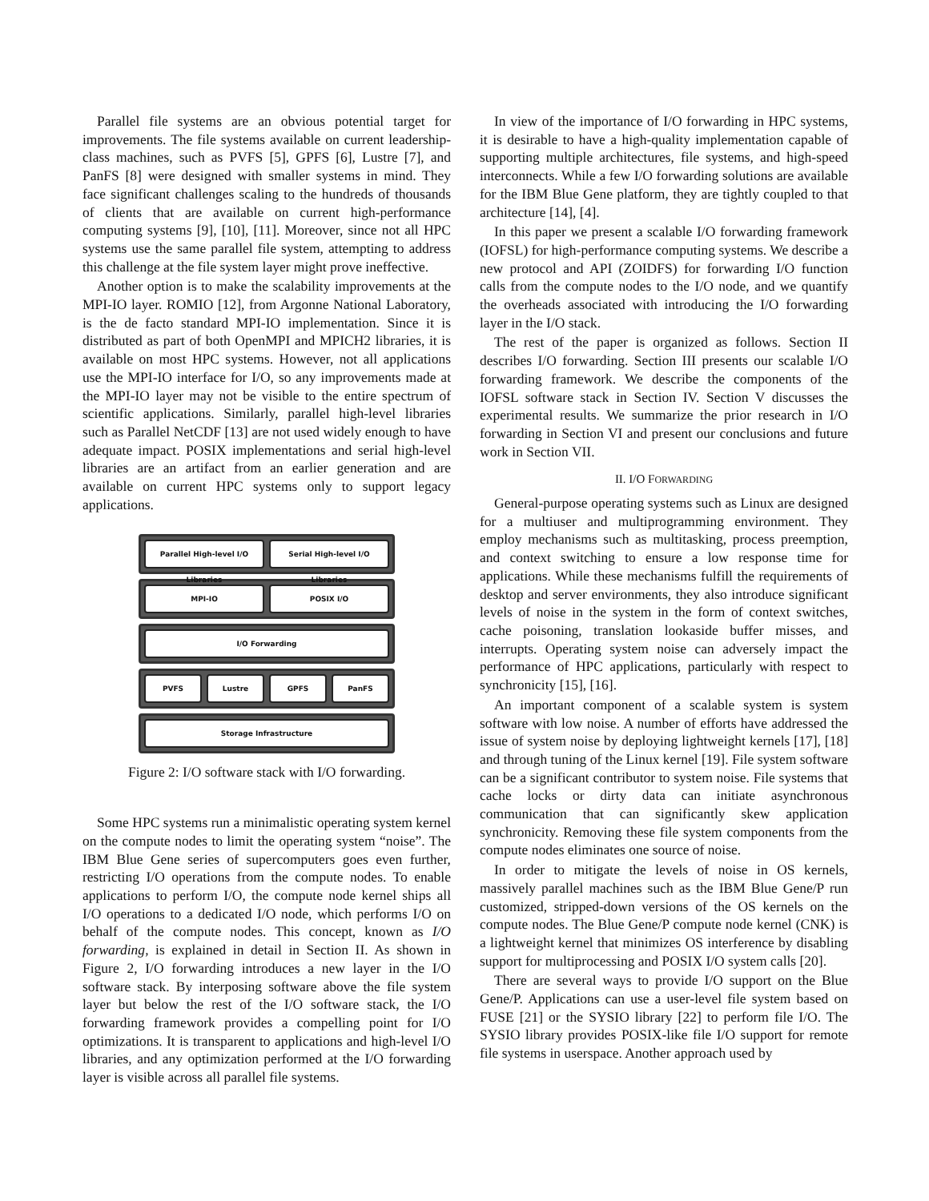Parallel file systems are an obvious potential target for improvements. The file systems available on current leadership-class machines, such as PVFS [5], GPFS [6], Lustre [7], and PanFS [8] were designed with smaller systems in mind. They face significant challenges scaling to the hundreds of thousands of clients that are available on current high-performance computing systems [9], [10], [11]. Moreover, since not all HPC systems use the same parallel file system, attempting to address this challenge at the file system layer might prove ineffective.
Another option is to make the scalability improvements at the MPI-IO layer. ROMIO [12], from Argonne National Laboratory, is the de facto standard MPI-IO implementation. Since it is distributed as part of both OpenMPI and MPICH2 libraries, it is available on most HPC systems. However, not all applications use the MPI-IO interface for I/O, so any improvements made at the MPI-IO layer may not be visible to the entire spectrum of scientific applications. Similarly, parallel high-level libraries such as Parallel NetCDF [13] are not used widely enough to have adequate impact. POSIX implementations and serial high-level libraries are an artifact from an earlier generation and are available on current HPC systems only to support legacy applications.
Parallel High-level I/O Libraries
Serial High-level I/O Libraries
MPI-IO POSIX I/O
I/O Forwarding
PVFS Lustre GPFS PanFS
Storage Infrastructure
Figure 2: I/O software stack with I/O forwarding.
Some HPC systems run a minimalistic operating system kernel on the compute nodes to limit the operating system “noise”. The IBM Blue Gene series of supercomputers goes even further, restricting I/O operations from the compute nodes. To enable applications to perform I/O, the compute node kernel ships all I/O operations to a dedicated I/O node, which performs I/O on behalf of the compute nodes. This concept, known as I/O forwarding, is explained in detail in Section II. As shown in Figure 2, I/O forwarding introduces a new layer in the I/O software stack. By interposing software above the file system layer but below the rest of the I/O software stack, the I/O forwarding framework provides a compelling point for I/O optimizations. It is transparent to applications and high-level I/O libraries, and any optimization performed at the I/O forwarding layer is visible across all parallel file systems.
In view of the importance of I/O forwarding in HPC systems, it is desirable to have a high-quality implementation capable of supporting multiple architectures, file systems, and high-speed interconnects. While a few I/O forwarding solutions are available for the IBM Blue Gene platform, they are tightly coupled to that architecture [14], [4].
In this paper we present a scalable I/O forwarding framework (IOFSL) for high-performance computing systems. We describe a new protocol and API (ZOIDFS) for forwarding I/O function calls from the compute nodes to the I/O node, and we quantify the overheads associated with introducing the I/O forwarding layer in the I/O stack.
The rest of the paper is organized as follows. Section II describes I/O forwarding. Section III presents our scalable I/O forwarding framework. We describe the components of the IOFSL software stack in Section IV. Section V discusses the experimental results. We summarize the prior research in I/O forwarding in Section VI and present our conclusions and future work in Section VII.
II. I/O FORWARDING
General-purpose operating systems such as Linux are designed for a multiuser and multiprogramming environment. They employ mechanisms such as multitasking, process preemption, and context switching to ensure a low response time for applications. While these mechanisms fulfill the requirements of desktop and server environments, they also introduce significant levels of noise in the system in the form of context switches, cache poisoning, translation lookaside buffer misses, and interrupts. Operating system noise can adversely impact the performance of HPC applications, particularly with respect to synchronicity [15], [16].
An important component of a scalable system is system software with low noise. A number of efforts have addressed the issue of system noise by deploying lightweight kernels [17], [18] and through tuning of the Linux kernel [19]. File system software can be a significant contributor to system noise. File systems that cache locks or dirty data can initiate asynchronous communication that can significantly skew application synchronicity. Removing these file system components from the compute nodes eliminates one source of noise.
In order to mitigate the levels of noise in OS kernels, massively parallel machines such as the IBM Blue Gene/P run customized, stripped-down versions of the OS kernels on the compute nodes. The Blue Gene/P compute node kernel (CNK) is a lightweight kernel that minimizes OS interference by disabling support for multiprocessing and POSIX I/O system calls [20].
There are several ways to provide I/O support on the Blue Gene/P. Applications can use a user-level file system based on FUSE [21] or the SYSIO library [22] to perform file I/O. The SYSIO library provides POSIX-like file I/O support for remote file systems in userspace. Another approach used by